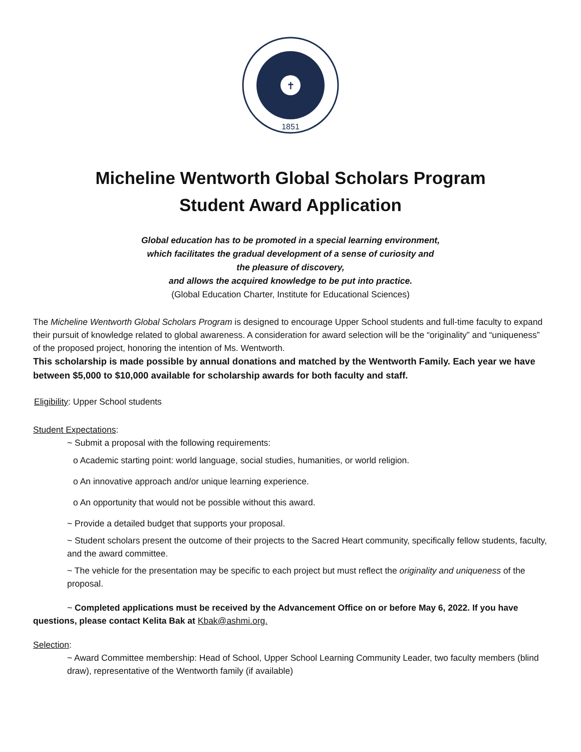✝
1851
Micheline Wentworth Global Scholars Program
Student Award Application
Global education has to be promoted in a special learning environment,
which facilitates the gradual development of a sense of curiosity and
the pleasure of discovery,
and allows the acquired knowledge to be put into practice.
(Global Education Charter, Institute for Educational Sciences)
The Micheline Wentworth Global Scholars Program is designed to encourage Upper School students and full-time faculty to expand their pursuit of knowledge related to global awareness. A consideration for award selection will be the “originality” and “uniqueness” of the proposed project, honoring the intention of Ms. Wentworth.
This scholarship is made possible by annual donations and matched by the Wentworth Family. Each year we have between $5,000 to $10,000 available for scholarship awards for both faculty and staff.
Eligibility: Upper School students
Student Expectations:
~ Submit a proposal with the following requirements:
o Academic starting point: world language, social studies, humanities, or world religion.
o An innovative approach and/or unique learning experience.
o An opportunity that would not be possible without this award.
~ Provide a detailed budget that supports your proposal.
~ Student scholars present the outcome of their projects to the Sacred Heart community, specifically fellow students, faculty, and the award committee.
~ The vehicle for the presentation may be specific to each project but must reflect the originality and uniqueness of the proposal.
~ Completed applications must be received by the Advancement Office on or before May 6, 2022. If you have questions, please contact Kelita Bak at Kbak@ashmi.org.
Selection:
~ Award Committee membership: Head of School, Upper School Learning Community Leader, two faculty members (blind draw), representative of the Wentworth family (if available)